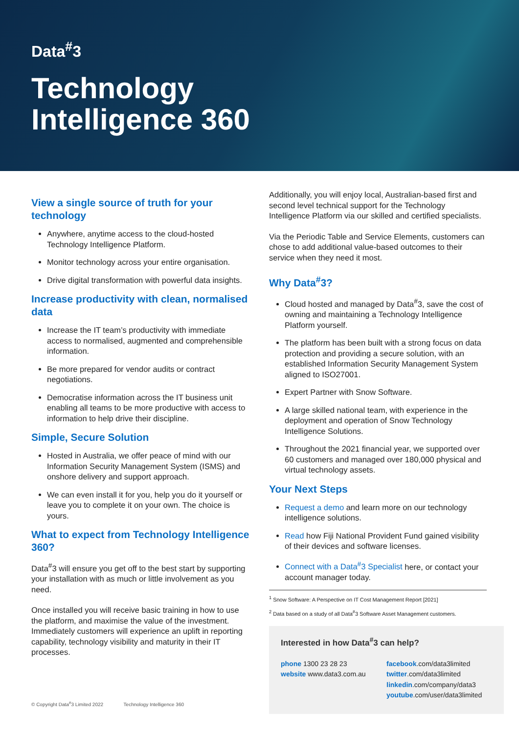Data<sup>#</sup>3
Technology
Intelligence 360
View a single source of truth for your technology
Anywhere, anytime access to the cloud-hosted Technology Intelligence Platform.
Monitor technology across your entire organisation.
Drive digital transformation with powerful data insights.
Increase productivity with clean, normalised data
Increase the IT team’s productivity with immediate access to normalised, augmented and comprehensible information.
Be more prepared for vendor audits or contract negotiations.
Democratise information across the IT business unit enabling all teams to be more productive with access to information to help drive their discipline.
Simple, Secure Solution
Hosted in Australia, we offer peace of mind with our Information Security Management System (ISMS) and onshore delivery and support approach.
We can even install it for you, help you do it yourself or leave you to complete it on your own. The choice is yours.
What to expect from Technology Intelligence 360?
Data<sup>#</sup>3 will ensure you get off to the best start by supporting your installation with as much or little involvement as you need.
Once installed you will receive basic training in how to use the platform, and maximise the value of the investment. Immediately customers will experience an uplift in reporting capability, technology visibility and maturity in their IT processes.
Additionally, you will enjoy local, Australian-based first and second level technical support for the Technology Intelligence Platform via our skilled and certified specialists.
Via the Periodic Table and Service Elements, customers can chose to add additional value-based outcomes to their service when they need it most.
Why Data<sup>#</sup>3?
Cloud hosted and managed by Data<sup>#</sup>3, save the cost of owning and maintaining a Technology Intelligence Platform yourself.
The platform has been built with a strong focus on data protection and providing a secure solution, with an established Information Security Management System aligned to ISO27001.
Expert Partner with Snow Software.
A large skilled national team, with experience in the deployment and operation of Snow Technology Intelligence Solutions.
Throughout the 2021 financial year, we supported over 60 customers and managed over 180,000 physical and virtual technology assets.
Your Next Steps
Request a demo and learn more on our technology intelligence solutions.
Read how Fiji National Provident Fund gained visibility of their devices and software licenses.
Connect with a Data<sup>#</sup>3 Specialist here, or contact your account manager today.
<sup>1</sup> Snow Software: A Perspective on IT Cost Management Report [2021]
<sup>2</sup> Data based on a study of all Data<sup>#</sup>3 Software Asset Management customers.
Interested in how Data<sup>#</sup>3 can help?
phone 1300 23 28 23
website www.data3.com.au
facebook.com/data3limited
twitter.com/data3limited
linkedin.com/company/data3
youtube.com/user/data3limited
© Copyright Data<sup>#</sup>3 Limited 2022 Technology Intelligence 360